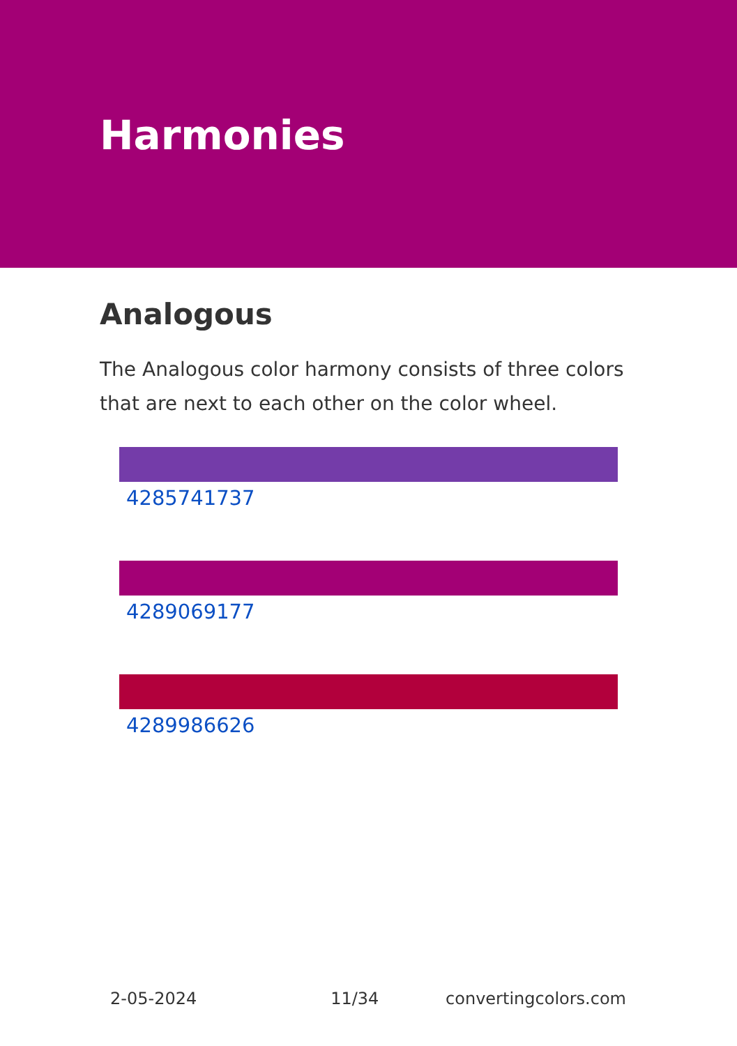Harmonies
Analogous
The Analogous color harmony consists of three colors that are next to each other on the color wheel.
4285741737
4289069177
4289986626
2-05-2024 11/34 convertingcolors.com